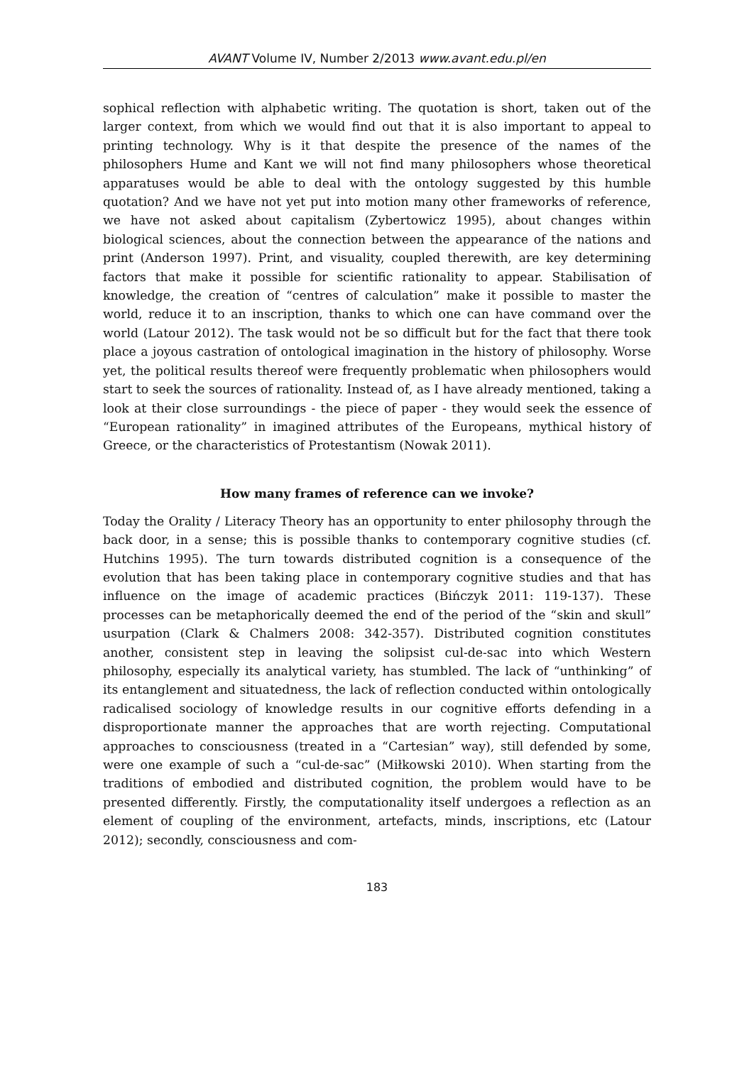AVANT Volume IV, Number 2/2013 www.avant.edu.pl/en
sophical reflection with alphabetic writing. The quotation is short, taken out of the larger context, from which we would find out that it is also important to appeal to printing technology. Why is it that despite the presence of the names of the philosophers Hume and Kant we will not find many philosophers whose theoretical apparatuses would be able to deal with the ontology suggested by this humble quotation? And we have not yet put into motion many other frameworks of reference, we have not asked about capitalism (Zybertowicz 1995), about changes within biological sciences, about the connection between the appearance of the nations and print (Anderson 1997). Print, and visuality, coupled therewith, are key determining factors that make it possible for scientific rationality to appear. Stabilisation of knowledge, the creation of “centres of calculation” make it possible to master the world, reduce it to an inscription, thanks to which one can have command over the world (Latour 2012). The task would not be so difficult but for the fact that there took place a joyous castration of ontological imagination in the history of philosophy. Worse yet, the political results thereof were frequently problematic when philosophers would start to seek the sources of rationality. Instead of, as I have already mentioned, taking a look at their close surroundings - the piece of paper - they would seek the essence of “European rationality” in imagined attributes of the Europeans, mythical history of Greece, or the characteristics of Protestantism (Nowak 2011).
How many frames of reference can we invoke?
Today the Orality / Literacy Theory has an opportunity to enter philosophy through the back door, in a sense; this is possible thanks to contemporary cognitive studies (cf. Hutchins 1995). The turn towards distributed cognition is a consequence of the evolution that has been taking place in contemporary cognitive studies and that has influence on the image of academic practices (Bińczyk 2011: 119-137). These processes can be metaphorically deemed the end of the period of the “skin and skull” usurpation (Clark & Chalmers 2008: 342-357). Distributed cognition constitutes another, consistent step in leaving the solipsist cul-de-sac into which Western philosophy, especially its analytical variety, has stumbled. The lack of “unthinking” of its entanglement and situatedness, the lack of reflection conducted within ontologically radicalised sociology of knowledge results in our cognitive efforts defending in a disproportionate manner the approaches that are worth rejecting. Computational approaches to consciousness (treated in a “Cartesian” way), still defended by some, were one example of such a “cul-de-sac” (Miłkowski 2010). When starting from the traditions of embodied and distributed cognition, the problem would have to be presented differently. Firstly, the computationality itself undergoes a reflection as an element of coupling of the environment, artefacts, minds, inscriptions, etc (Latour 2012); secondly, consciousness and com-
183